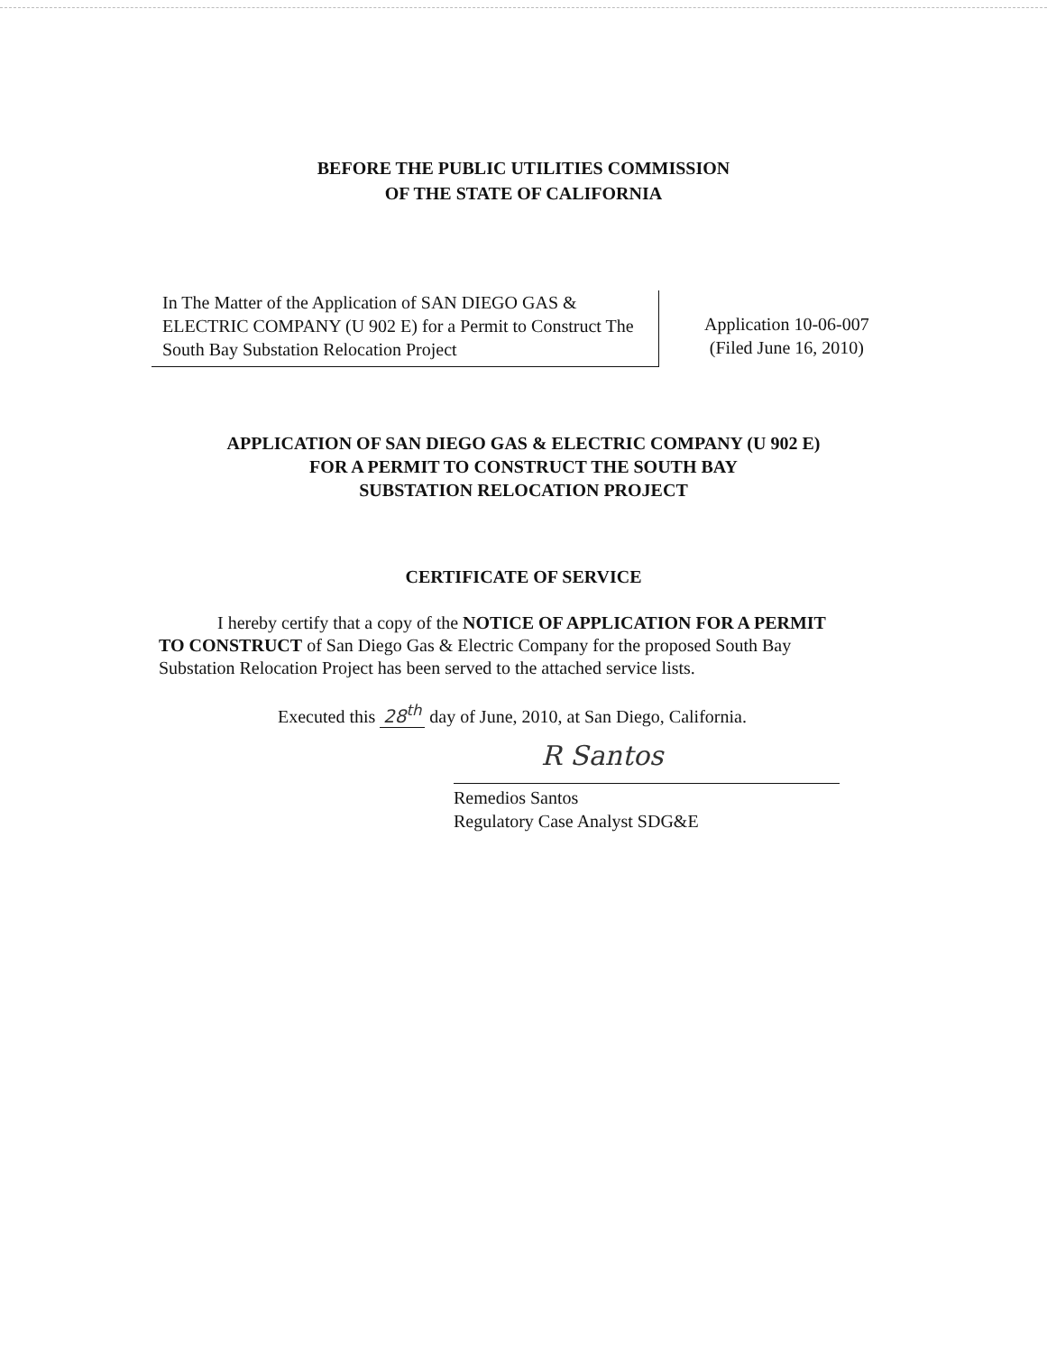BEFORE THE PUBLIC UTILITIES COMMISSION
OF THE STATE OF CALIFORNIA
In The Matter of the Application of SAN DIEGO GAS & ELECTRIC COMPANY (U 902 E) for a Permit to Construct The South Bay Substation Relocation Project
Application 10-06-007
(Filed June 16, 2010)
APPLICATION OF SAN DIEGO GAS & ELECTRIC COMPANY (U 902 E)
FOR A PERMIT TO CONSTRUCT THE SOUTH BAY
SUBSTATION RELOCATION PROJECT
CERTIFICATE OF SERVICE
I hereby certify that a copy of the NOTICE OF APPLICATION FOR A PERMIT TO CONSTRUCT of San Diego Gas & Electric Company for the proposed South Bay Substation Relocation Project has been served to the attached service lists.
Executed this 28<sup>th</sup> day of June, 2010, at San Diego, California.
R Santos
Remedios Santos
Regulatory Case Analyst SDG&E